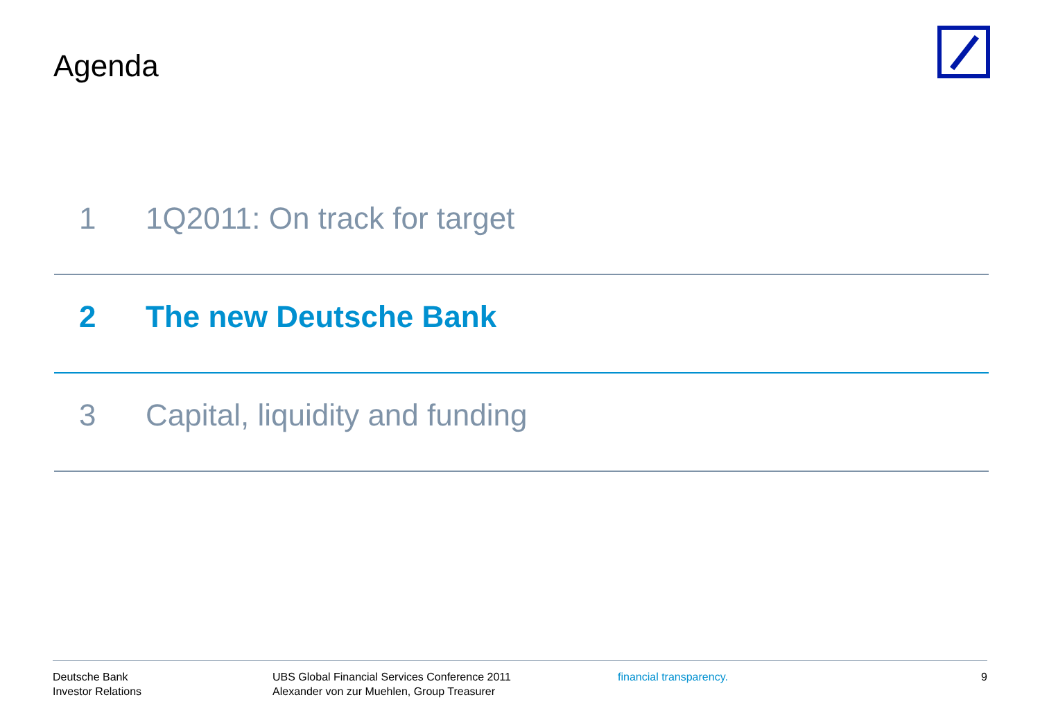Agenda
1 1Q2011: On track for target
2 The new Deutsche Bank
3 Capital, liquidity and funding
Deutsche Bank
Investor Relations
UBS Global Financial Services Conference 2011
Alexander von zur Muehlen, Group Treasurer
financial transparency. 9